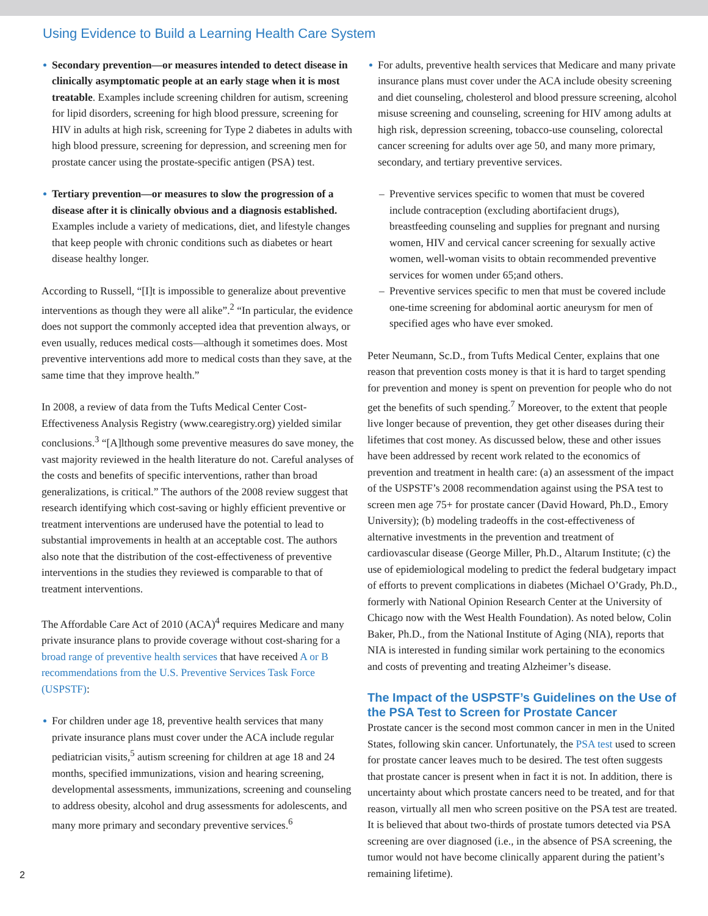Using Evidence to Build a Learning Health Care System
Secondary prevention—or measures intended to detect disease in clinically asymptomatic people at an early stage when it is most treatable. Examples include screening children for autism, screening for lipid disorders, screening for high blood pressure, screening for HIV in adults at high risk, screening for Type 2 diabetes in adults with high blood pressure, screening for depression, and screening men for prostate cancer using the prostate-specific antigen (PSA) test.
Tertiary prevention—or measures to slow the progression of a disease after it is clinically obvious and a diagnosis established. Examples include a variety of medications, diet, and lifestyle changes that keep people with chronic conditions such as diabetes or heart disease healthy longer.
According to Russell, “[I]t is impossible to generalize about preventive interventions as though they were all alike”.<sup>2</sup> “In particular, the evidence does not support the commonly accepted idea that prevention always, or even usually, reduces medical costs—although it sometimes does. Most preventive interventions add more to medical costs than they save, at the same time that they improve health.”
In 2008, a review of data from the Tufts Medical Center Cost-Effectiveness Analysis Registry (www.cearegistry.org) yielded similar conclusions.<sup>3</sup> “[A]lthough some preventive measures do save money, the vast majority reviewed in the health literature do not. Careful analyses of the costs and benefits of specific interventions, rather than broad generalizations, is critical.” The authors of the 2008 review suggest that research identifying which cost-saving or highly efficient preventive or treatment interventions are underused have the potential to lead to substantial improvements in health at an acceptable cost. The authors also note that the distribution of the cost-effectiveness of preventive interventions in the studies they reviewed is comparable to that of treatment interventions.
The Affordable Care Act of 2010 (ACA)<sup>4</sup> requires Medicare and many private insurance plans to provide coverage without cost-sharing for a broad range of preventive health services that have received A or B recommendations from the U.S. Preventive Services Task Force (USPSTF):
For children under age 18, preventive health services that many private insurance plans must cover under the ACA include regular pediatrician visits,<sup>5</sup> autism screening for children at age 18 and 24 months, specified immunizations, vision and hearing screening, developmental assessments, immunizations, screening and counseling to address obesity, alcohol and drug assessments for adolescents, and many more primary and secondary preventive services.<sup>6</sup>
For adults, preventive health services that Medicare and many private insurance plans must cover under the ACA include obesity screening and diet counseling, cholesterol and blood pressure screening, alcohol misuse screening and counseling, screening for HIV among adults at high risk, depression screening, tobacco-use counseling, colorectal cancer screening for adults over age 50, and many more primary, secondary, and tertiary preventive services.
Preventive services specific to women that must be covered include contraception (excluding abortifacient drugs), breastfeeding counseling and supplies for pregnant and nursing women, HIV and cervical cancer screening for sexually active women, well-woman visits to obtain recommended preventive services for women under 65;and others.
Preventive services specific to men that must be covered include one-time screening for abdominal aortic aneurysm for men of specified ages who have ever smoked.
Peter Neumann, Sc.D., from Tufts Medical Center, explains that one reason that prevention costs money is that it is hard to target spending for prevention and money is spent on prevention for people who do not get the benefits of such spending.<sup>7</sup> Moreover, to the extent that people live longer because of prevention, they get other diseases during their lifetimes that cost money. As discussed below, these and other issues have been addressed by recent work related to the economics of prevention and treatment in health care: (a) an assessment of the impact of the USPSTF’s 2008 recommendation against using the PSA test to screen men age 75+ for prostate cancer (David Howard, Ph.D., Emory University); (b) modeling tradeoffs in the cost-effectiveness of alternative investments in the prevention and treatment of cardiovascular disease (George Miller, Ph.D., Altarum Institute; (c) the use of epidemiological modeling to predict the federal budgetary impact of efforts to prevent complications in diabetes (Michael O’Grady, Ph.D., formerly with National Opinion Research Center at the University of Chicago now with the West Health Foundation). As noted below, Colin Baker, Ph.D., from the National Institute of Aging (NIA), reports that NIA is interested in funding similar work pertaining to the economics and costs of preventing and treating Alzheimer’s disease.
The Impact of the USPSTF’s Guidelines on the Use of the PSA Test to Screen for Prostate Cancer
Prostate cancer is the second most common cancer in men in the United States, following skin cancer. Unfortunately, the PSA test used to screen for prostate cancer leaves much to be desired. The test often suggests that prostate cancer is present when in fact it is not. In addition, there is uncertainty about which prostate cancers need to be treated, and for that reason, virtually all men who screen positive on the PSA test are treated. It is believed that about two-thirds of prostate tumors detected via PSA screening are over diagnosed (i.e., in the absence of PSA screening, the tumor would not have become clinically apparent during the patient’s remaining lifetime).
2